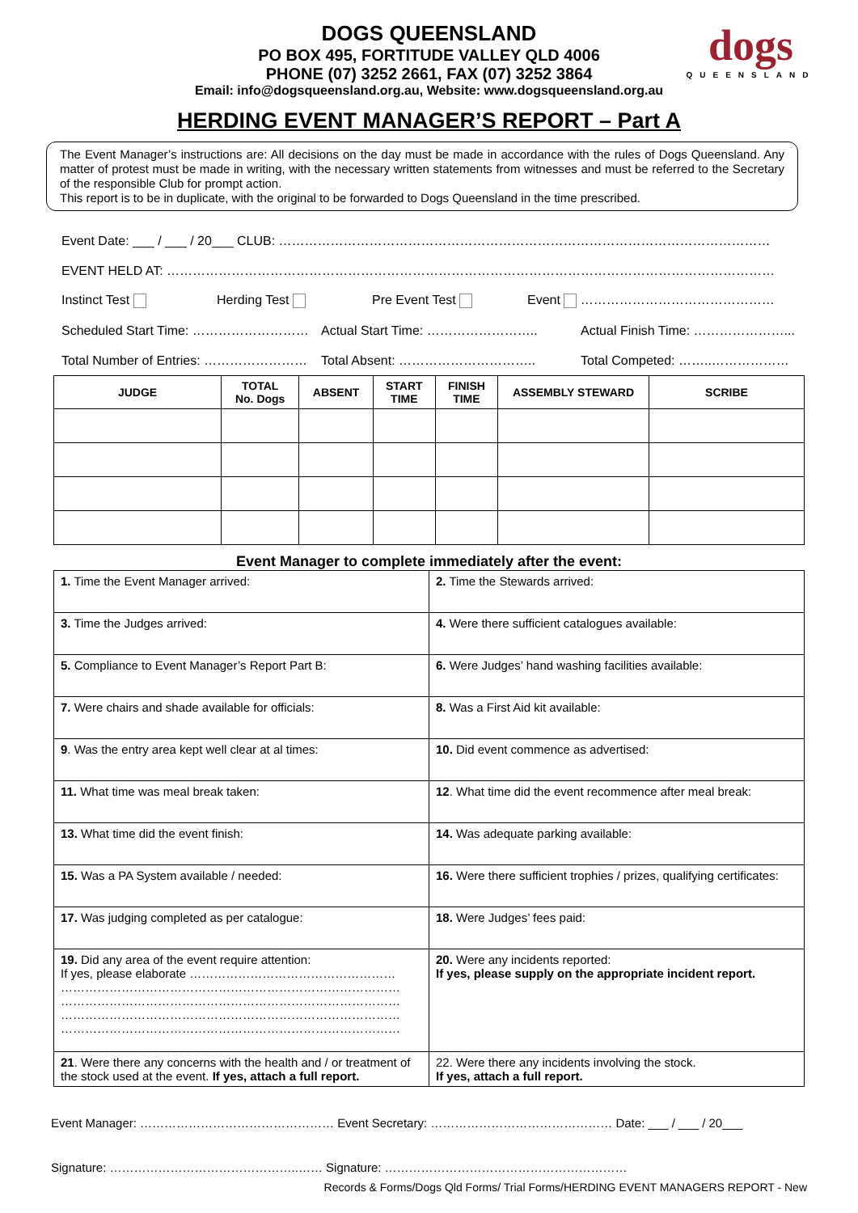dogs
QUEENSLAND
DOGS QUEENSLAND
PO BOX 495, FORTITUDE VALLEY QLD 4006
PHONE (07) 3252 2661, FAX (07) 3252 3864
Email: info@dogsqueensland.org.au, Website: www.dogsqueensland.org.au
HERDING EVENT MANAGER’S REPORT – Part A
The Event Manager’s instructions are: All decisions on the day must be made in accordance with the rules of Dogs Queensland. Any matter of protest must be made in writing, with the necessary written statements from witnesses and must be referred to the Secretary of the responsible Club for prompt action.
This report is to be in duplicate, with the original to be forwarded to Dogs Queensland in the time prescribed.
Event Date: ___ / ___ / 20___ CLUB: ……………………………………………………………………………………………………
EVENT HELD AT: ……………………………………………………………………………………………………………………………
Instinct Test Herding Test Pre Event Test Event ………………………………………
Scheduled Start Time: ……………………… Actual Start Time: …………………….. Actual Finish Time: …………………...
Total Number of Entries: …………………… Total Absent: ………………………….. Total Competed: ……..………………
| JUDGE | TOTAL No. Dogs | ABSENT | START TIME | FINISH TIME | ASSEMBLY STEWARD | SCRIBE |
| --- | --- | --- | --- | --- | --- | --- |
Event Manager to complete immediately after the event:
| 1. Time the Event Manager arrived: | 2. Time the Stewards arrived: |
| 3. Time the Judges arrived: | 4. Were there sufficient catalogues available: |
| 5. Compliance to Event Manager’s Report Part B: | 6. Were Judges’ hand washing facilities available: |
| 7. Were chairs and shade available for officials: | 8. Was a First Aid kit available: |
| 9 . Was the entry area kept well clear at al times: | 10. Did event commence as advertised: |
| 11. What time was meal break taken: | 12 . What time did the event recommence after meal break: |
| 13. What time did the event finish: | 14. Was adequate parking available: |
| 15. Was a PA System available / needed: | 16. Were there sufficient trophies / prizes, qualifying certificates: |
| 17. Was judging completed as per catalogue: | 18. Were Judges’ fees paid: |
| 19. Did any area of the event require attention: If yes, please elaborate …………………………………………… ………………………………………………………………………… ………………………………………………………………………… ………………………………………………………………………… ………………………………………………………………………… | 20. Were any incidents reported: If yes, please supply on the appropriate incident report. |
| 21 . Were there any concerns with the health and / or treatment of the stock used at the event. If yes, attach a full report. | 22. Were there any incidents involving the stock. If yes, attach a full report. |
Event Manager: ………………………………………… Event Secretary: ……………………………………… Date: ___ / ___ / 20___
Signature: ………………………………………..…… Signature: ……………………………………………………
Records & Forms/Dogs Qld Forms/ Trial Forms/HERDING EVENT MANAGERS REPORT - New